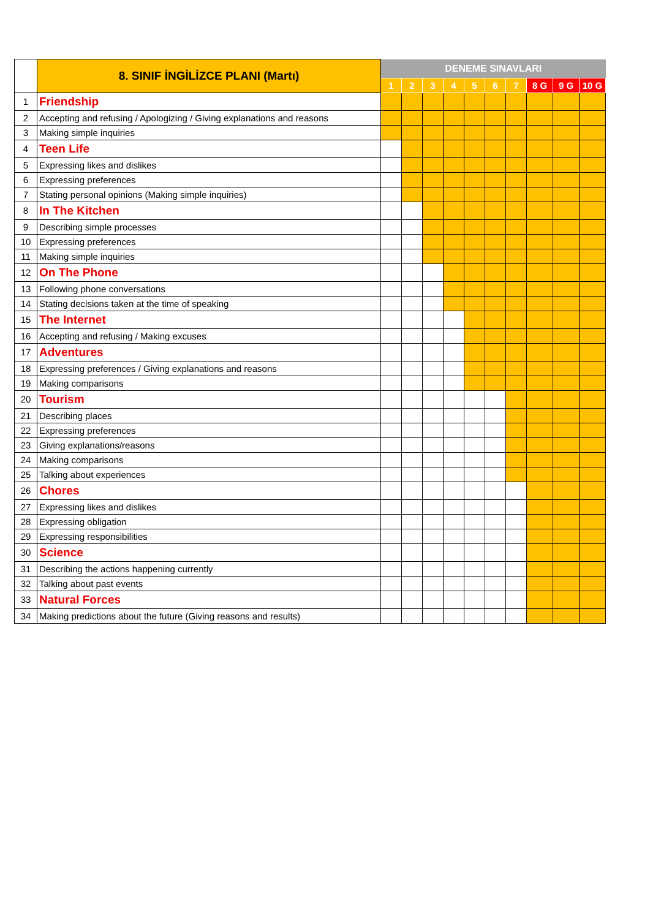| | 8. SINIF İNGİLİZCE PLANI (Martı) | DENEME SINAVLARI | | | | | | | | | |
| --- | --- | --- | --- | --- | --- | --- | --- | --- | --- | --- | --- |
| | | 1 | 2 | 3 | 4 | 5 | 6 | 7 | 8 G | 9 G | 10 G |
| 1 | Friendship | | | | | | | | | | |
| 2 | Accepting and refusing / Apologizing / Giving explanations and reasons | | | | | | | | | | |
| 3 | Making simple inquiries | | | | | | | | | | |
| 4 | Teen Life | | | | | | | | | | |
| 5 | Expressing likes and dislikes | | | | | | | | | | |
| 6 | Expressing preferences | | | | | | | | | | |
| 7 | Stating personal opinions (Making simple inquiries) | | | | | | | | | | |
| 8 | In The Kitchen | | | | | | | | | | |
| 9 | Describing simple processes | | | | | | | | | | |
| 10 | Expressing preferences | | | | | | | | | | |
| 11 | Making simple inquiries | | | | | | | | | | |
| 12 | On The Phone | | | | | | | | | | |
| 13 | Following phone conversations | | | | | | | | | | |
| 14 | Stating decisions taken at the time of speaking | | | | | | | | | | |
| 15 | The Internet | | | | | | | | | | |
| 16 | Accepting and refusing / Making excuses | | | | | | | | | | |
| 17 | Adventures | | | | | | | | | | |
| 18 | Expressing preferences / Giving explanations and reasons | | | | | | | | | | |
| 19 | Making comparisons | | | | | | | | | | |
| 20 | Tourism | | | | | | | | | | |
| 21 | Describing places | | | | | | | | | | |
| 22 | Expressing preferences | | | | | | | | | | |
| 23 | Giving explanations/reasons | | | | | | | | | | |
| 24 | Making comparisons | | | | | | | | | | |
| 25 | Talking about experiences | | | | | | | | | | |
| 26 | Chores | | | | | | | | | | |
| 27 | Expressing likes and dislikes | | | | | | | | | | |
| 28 | Expressing obligation | | | | | | | | | | |
| 29 | Expressing responsibilities | | | | | | | | | | |
| 30 | Science | | | | | | | | | | |
| 31 | Describing the actions happening currently | | | | | | | | | | |
| 32 | Talking about past events | | | | | | | | | | |
| 33 | Natural Forces | | | | | | | | | | |
| 34 | Making predictions about the future (Giving reasons and results) | | | | | | | | | | |